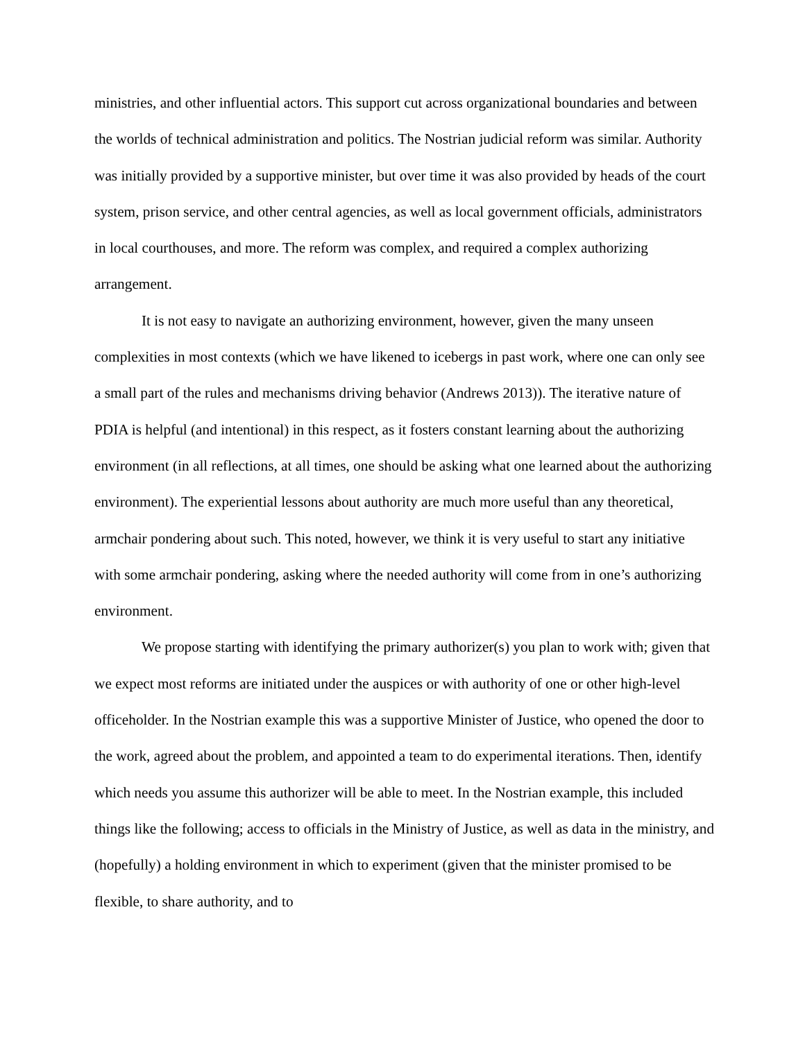ministries, and other influential actors. This support cut across organizational boundaries and between the worlds of technical administration and politics. The Nostrian judicial reform was similar. Authority was initially provided by a supportive minister, but over time it was also provided by heads of the court system, prison service, and other central agencies, as well as local government officials, administrators in local courthouses, and more. The reform was complex, and required a complex authorizing arrangement.
It is not easy to navigate an authorizing environment, however, given the many unseen complexities in most contexts (which we have likened to icebergs in past work, where one can only see a small part of the rules and mechanisms driving behavior (Andrews 2013)). The iterative nature of PDIA is helpful (and intentional) in this respect, as it fosters constant learning about the authorizing environment (in all reflections, at all times, one should be asking what one learned about the authorizing environment). The experiential lessons about authority are much more useful than any theoretical, armchair pondering about such. This noted, however, we think it is very useful to start any initiative with some armchair pondering, asking where the needed authority will come from in one’s authorizing environment.
We propose starting with identifying the primary authorizer(s) you plan to work with; given that we expect most reforms are initiated under the auspices or with authority of one or other high-level officeholder. In the Nostrian example this was a supportive Minister of Justice, who opened the door to the work, agreed about the problem, and appointed a team to do experimental iterations. Then, identify which needs you assume this authorizer will be able to meet. In the Nostrian example, this included things like the following; access to officials in the Ministry of Justice, as well as data in the ministry, and (hopefully) a holding environment in which to experiment (given that the minister promised to be flexible, to share authority, and to